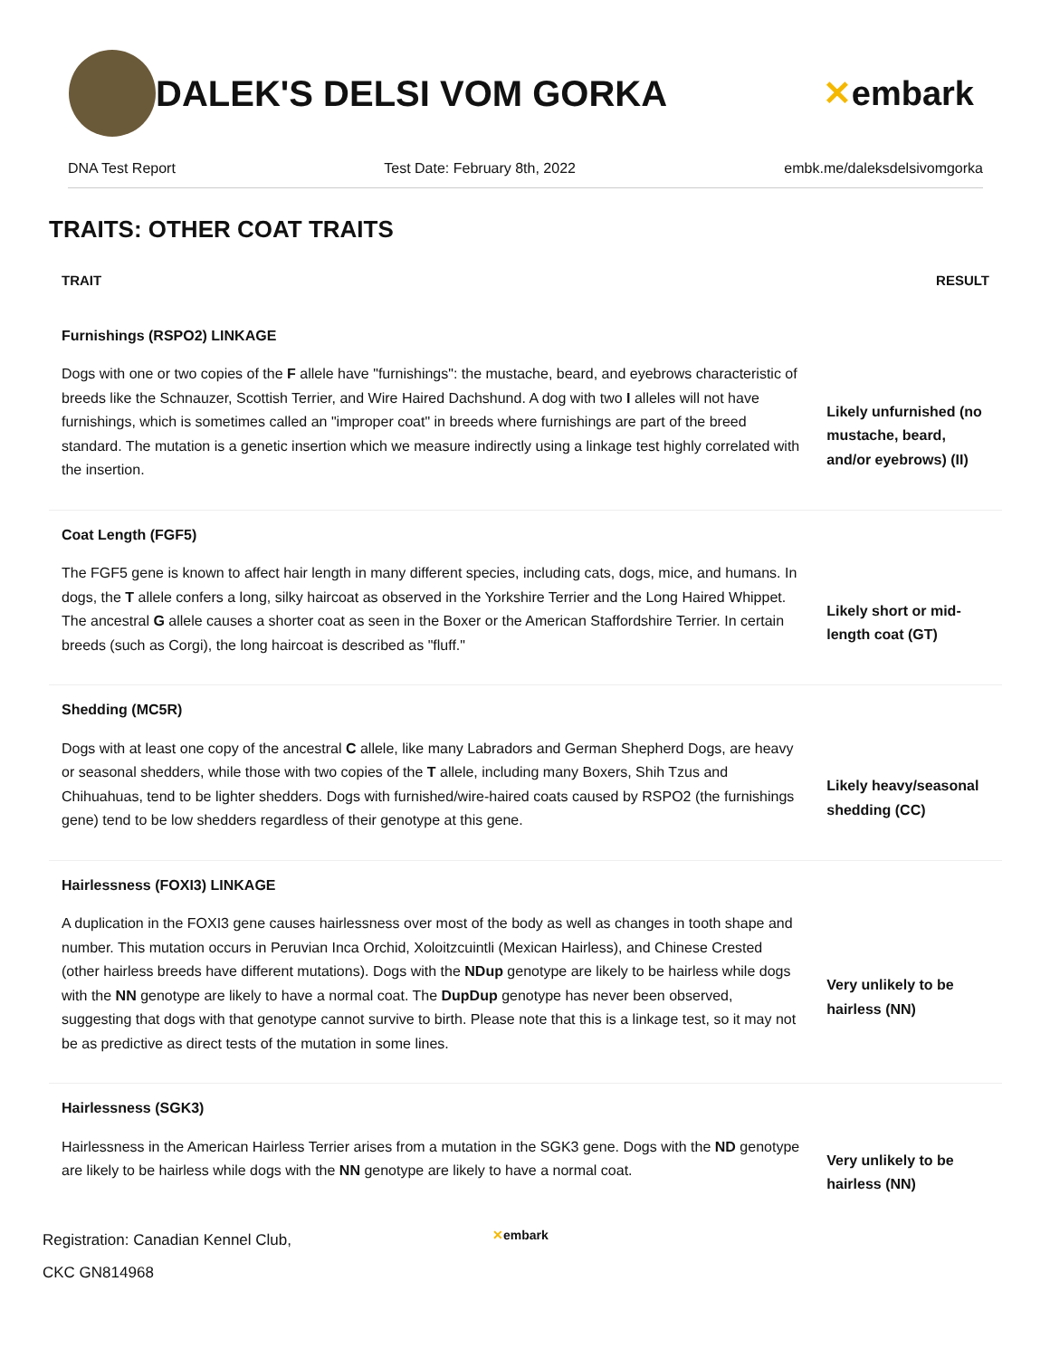DALEK'S DELSI VOM GORKA ✕embark
DNA Test Report Test Date: February 8th, 2022 embk.me/daleksdelsivomgorka
TRAITS: OTHER COAT TRAITS
| TRAIT | RESULT |
| --- | --- |
| Furnishings (RSPO2) LINKAGE | |
| Dogs with one or two copies of the F allele have "furnishings": the mustache, beard, and eyebrows characteristic of breeds like the Schnauzer, Scottish Terrier, and Wire Haired Dachshund. A dog with two I alleles will not have furnishings, which is sometimes called an "improper coat" in breeds where furnishings are part of the breed standard. The mutation is a genetic insertion which we measure indirectly using a linkage test highly correlated with the insertion. | Likely unfurnished (no mustache, beard, and/or eyebrows) (II) |
| Coat Length (FGF5) | |
| The FGF5 gene is known to affect hair length in many different species, including cats, dogs, mice, and humans. In dogs, the T allele confers a long, silky haircoat as observed in the Yorkshire Terrier and the Long Haired Whippet. The ancestral G allele causes a shorter coat as seen in the Boxer or the American Staffordshire Terrier. In certain breeds (such as Corgi), the long haircoat is described as "fluff." | Likely short or mid-length coat (GT) |
| Shedding (MC5R) | |
| Dogs with at least one copy of the ancestral C allele, like many Labradors and German Shepherd Dogs, are heavy or seasonal shedders, while those with two copies of the T allele, including many Boxers, Shih Tzus and Chihuahuas, tend to be lighter shedders. Dogs with furnished/wire-haired coats caused by RSPO2 (the furnishings gene) tend to be low shedders regardless of their genotype at this gene. | Likely heavy/seasonal shedding (CC) |
| Hairlessness (FOXI3) LINKAGE | |
| A duplication in the FOXI3 gene causes hairlessness over most of the body as well as changes in tooth shape and number. This mutation occurs in Peruvian Inca Orchid, Xoloitzcuintli (Mexican Hairless), and Chinese Crested (other hairless breeds have different mutations). Dogs with the NDup genotype are likely to be hairless while dogs with the NN genotype are likely to have a normal coat. The DupDup genotype has never been observed, suggesting that dogs with that genotype cannot survive to birth. Please note that this is a linkage test, so it may not be as predictive as direct tests of the mutation in some lines. | Very unlikely to be hairless (NN) |
| Hairlessness (SGK3) | |
| Hairlessness in the American Hairless Terrier arises from a mutation in the SGK3 gene. Dogs with the ND genotype are likely to be hairless while dogs with the NN genotype are likely to have a normal coat. | Very unlikely to be hairless (NN) |
Registration: Canadian Kennel Club,
CKC GN814968
✕embark